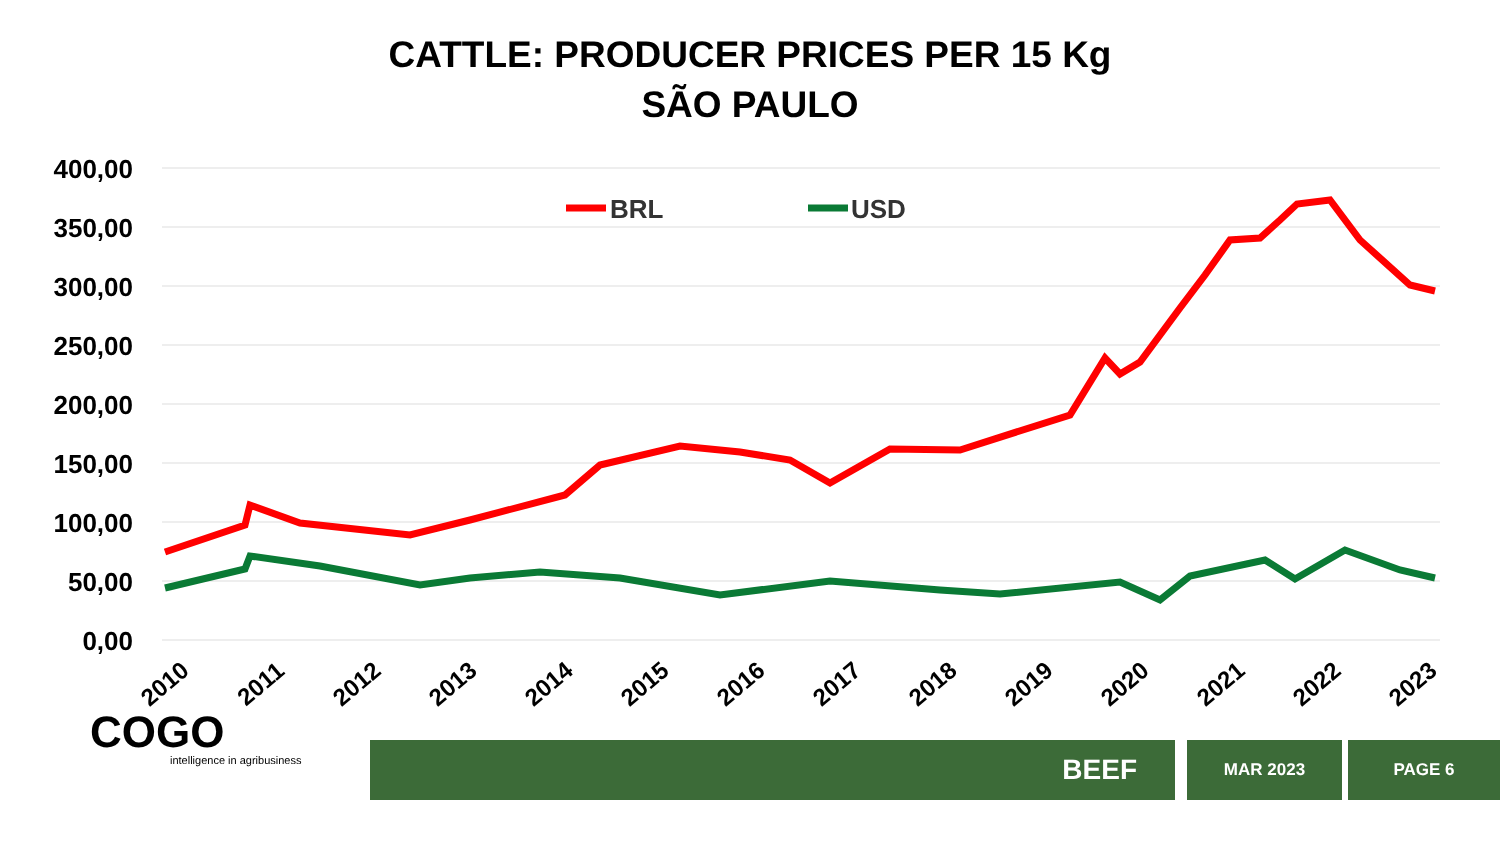CATTLE: PRODUCER PRICES PER 15 Kg
SÃO PAULO
400,00
350,00
300,00
250,00
200,00
150,00
100,00
50,00
0,00
BRL
USD
2010
2011
2012
2013
2014
2015
2016
2017
2018
2019
2020
2021
2022
2023
COGO
intelligence in agribusiness
BEEF
MAR 2023
PAGE 6